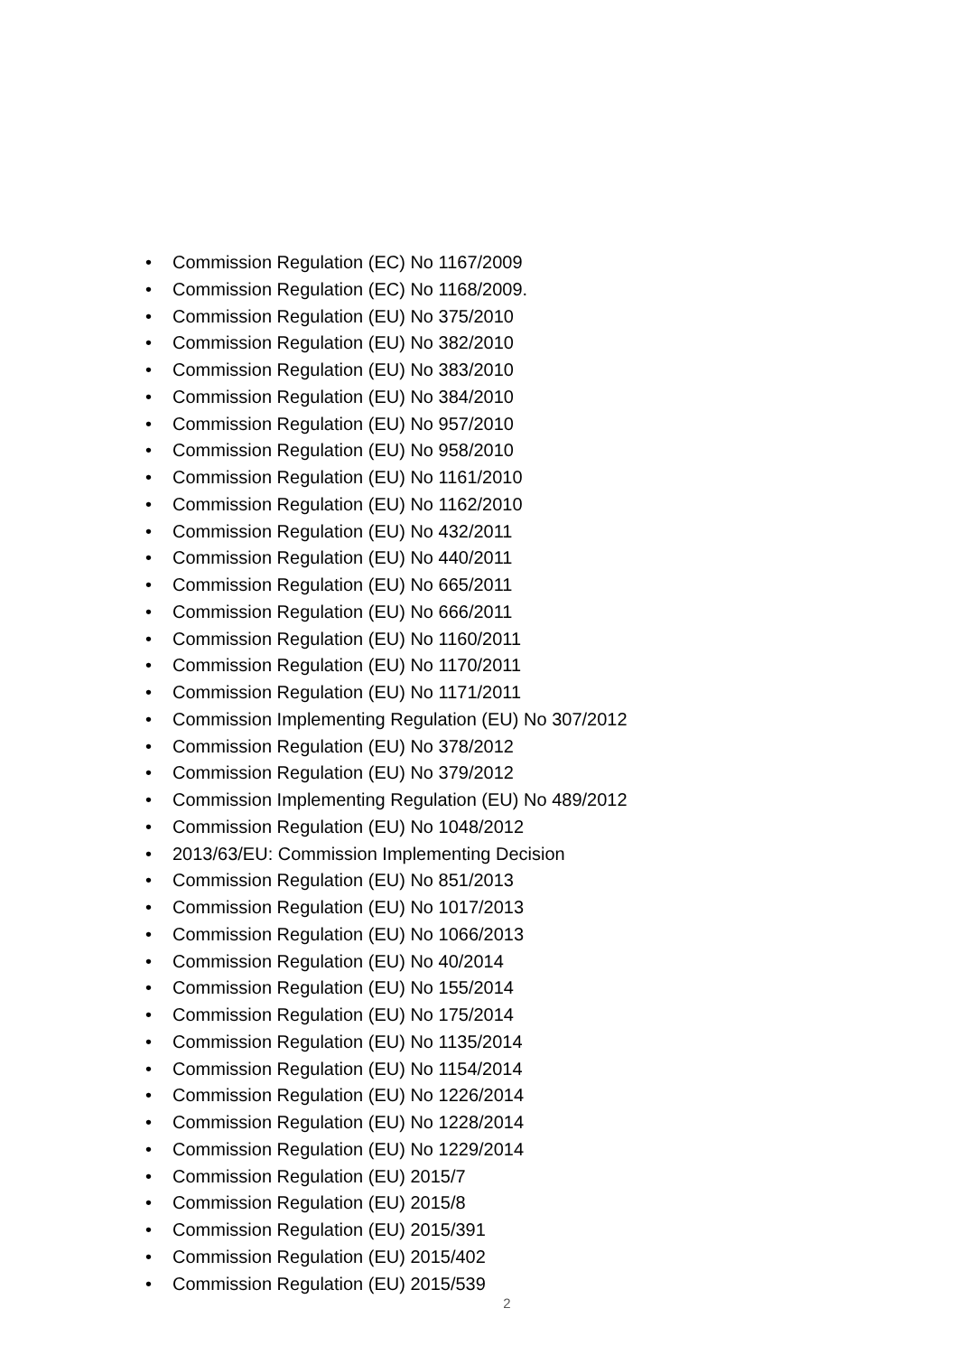• Commission Regulation (EC) No 1167/2009
• Commission Regulation (EC) No 1168/2009.
• Commission Regulation (EU) No 375/2010
• Commission Regulation (EU) No 382/2010
• Commission Regulation (EU) No 383/2010
• Commission Regulation (EU) No 384/2010
• Commission Regulation (EU) No 957/2010
• Commission Regulation (EU) No 958/2010
• Commission Regulation (EU) No 1161/2010
• Commission Regulation (EU) No 1162/2010
• Commission Regulation (EU) No 432/2011
• Commission Regulation (EU) No 440/2011
• Commission Regulation (EU) No 665/2011
• Commission Regulation (EU) No 666/2011
• Commission Regulation (EU) No 1160/2011
• Commission Regulation (EU) No 1170/2011
• Commission Regulation (EU) No 1171/2011
• Commission Implementing Regulation (EU) No 307/2012
• Commission Regulation (EU) No 378/2012
• Commission Regulation (EU) No 379/2012
• Commission Implementing Regulation (EU) No 489/2012
• Commission Regulation (EU) No 1048/2012
• 2013/63/EU: Commission Implementing Decision
• Commission Regulation (EU) No 851/2013
• Commission Regulation (EU) No 1017/2013
• Commission Regulation (EU) No 1066/2013
• Commission Regulation (EU) No 40/2014
• Commission Regulation (EU) No 155/2014
• Commission Regulation (EU) No 175/2014
• Commission Regulation (EU) No 1135/2014
• Commission Regulation (EU) No 1154/2014
• Commission Regulation (EU) No 1226/2014
• Commission Regulation (EU) No 1228/2014
• Commission Regulation (EU) No 1229/2014
• Commission Regulation (EU) 2015/7
• Commission Regulation (EU) 2015/8
• Commission Regulation (EU) 2015/391
• Commission Regulation (EU) 2015/402
• Commission Regulation (EU) 2015/539
2